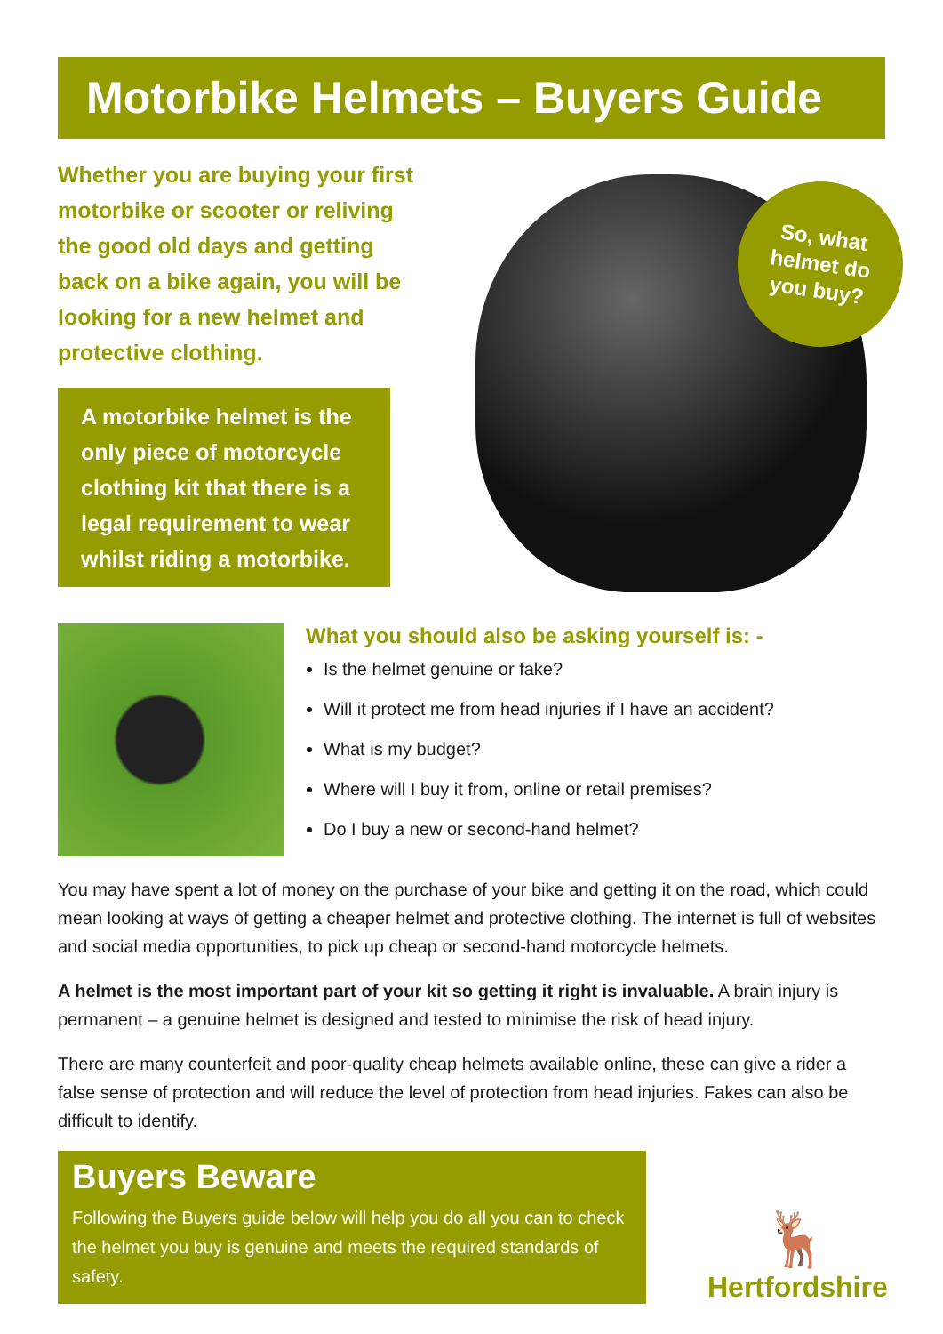Motorbike Helmets – Buyers Guide
Whether you are buying your first motorbike or scooter or reliving the good old days and getting back on a bike again, you will be looking for a new helmet and protective clothing.
A motorbike helmet is the only piece of motorcycle clothing kit that there is a legal requirement to wear whilst riding a motorbike.
So, what
helmet do
you buy?
What you should also be asking yourself is: -
Is the helmet genuine or fake?
Will it protect me from head injuries if I have an accident?
What is my budget?
Where will I buy it from, online or retail premises?
Do I buy a new or second-hand helmet?
You may have spent a lot of money on the purchase of your bike and getting it on the road, which could mean looking at ways of getting a cheaper helmet and protective clothing. The internet is full of websites and social media opportunities, to pick up cheap or second-hand motorcycle helmets.
A helmet is the most important part of your kit so getting it right is invaluable. A brain injury is permanent – a genuine helmet is designed and tested to minimise the risk of head injury.
There are many counterfeit and poor-quality cheap helmets available online, these can give a rider a false sense of protection and will reduce the level of protection from head injuries. Fakes can also be difficult to identify.
Buyers Beware
Following the Buyers guide below will help you do all you can to check the helmet you buy is genuine and meets the required standards of safety.
🦌
Hertfordshire